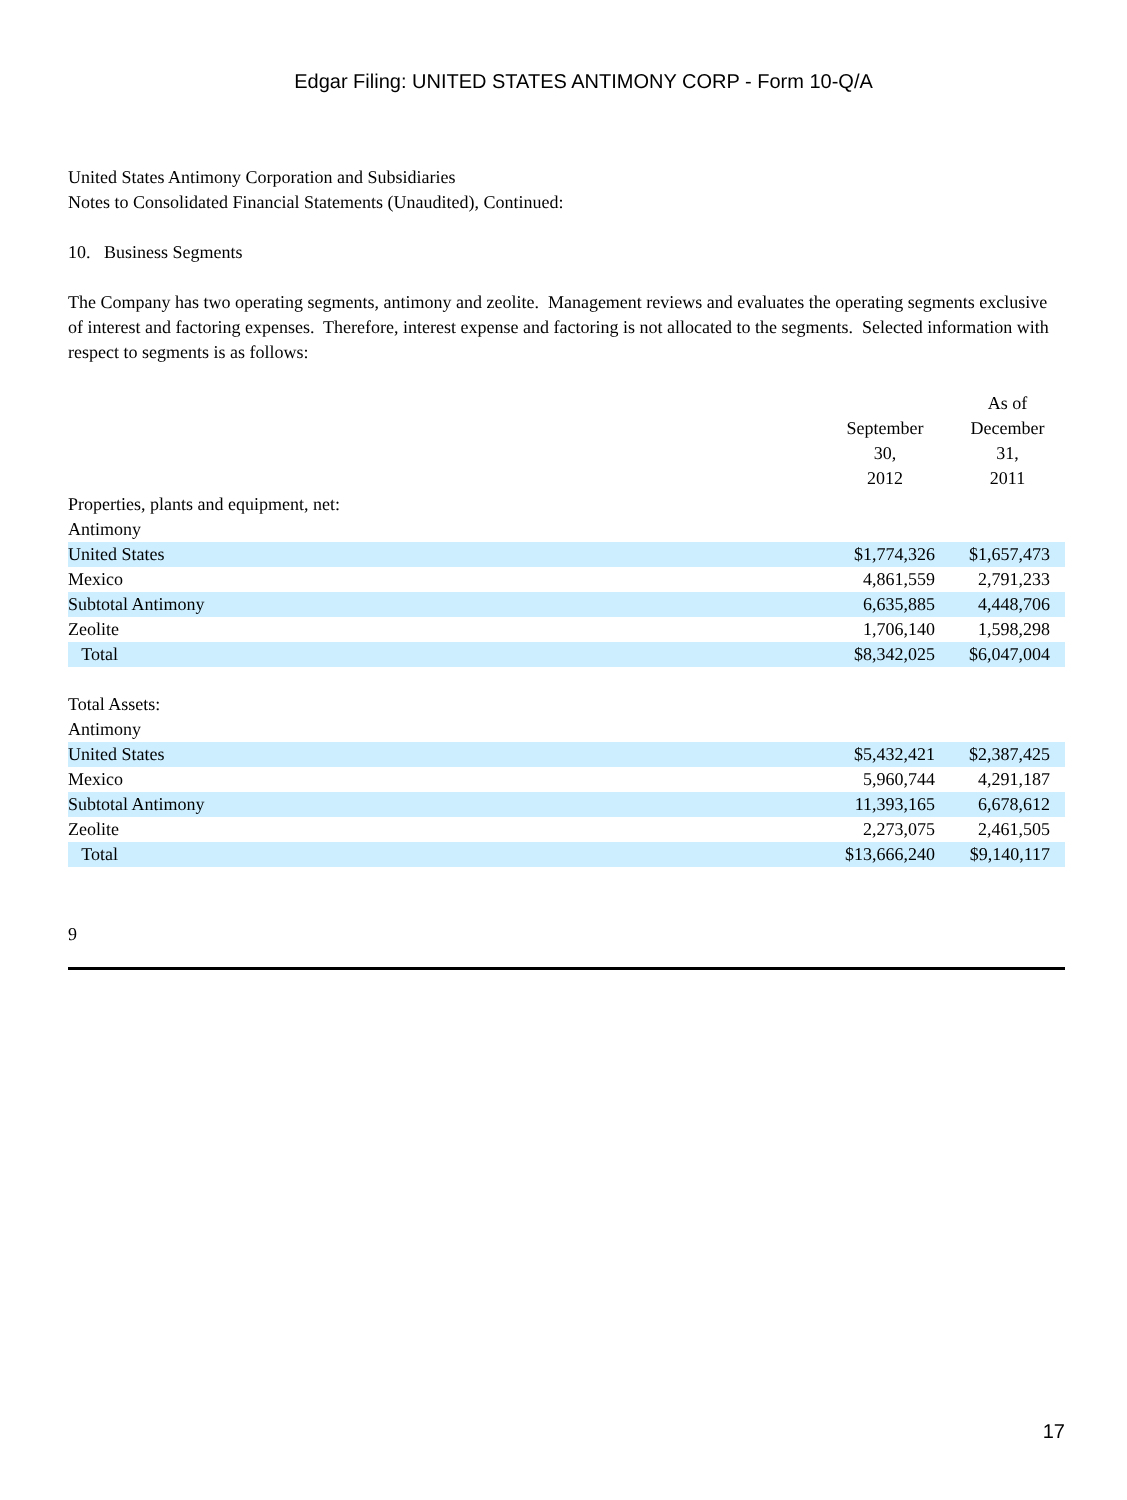Edgar Filing: UNITED STATES ANTIMONY CORP - Form 10-Q/A
United States Antimony Corporation and Subsidiaries
Notes to Consolidated Financial Statements (Unaudited), Continued:
10. Business Segments
The Company has two operating segments, antimony and zeolite. Management reviews and evaluates the operating segments exclusive of interest and factoring expenses. Therefore, interest expense and factoring is not allocated to the segments. Selected information with respect to segments is as follows:
| | September 30, 2012 | As of December 31, 2011 |
| --- | --- | --- |
| Properties, plants and equipment, net: | | |
| Antimony | | |
| United States | $1,774,326 | $1,657,473 |
| Mexico | 4,861,559 | 2,791,233 |
| Subtotal Antimony | 6,635,885 | 4,448,706 |
| Zeolite | 1,706,140 | 1,598,298 |
| Total | $8,342,025 | $6,047,004 |
| Total Assets: | | |
| Antimony | | |
| United States | $5,432,421 | $2,387,425 |
| Mexico | 5,960,744 | 4,291,187 |
| Subtotal Antimony | 11,393,165 | 6,678,612 |
| Zeolite | 2,273,075 | 2,461,505 |
| Total | $13,666,240 | $9,140,117 |
9
17